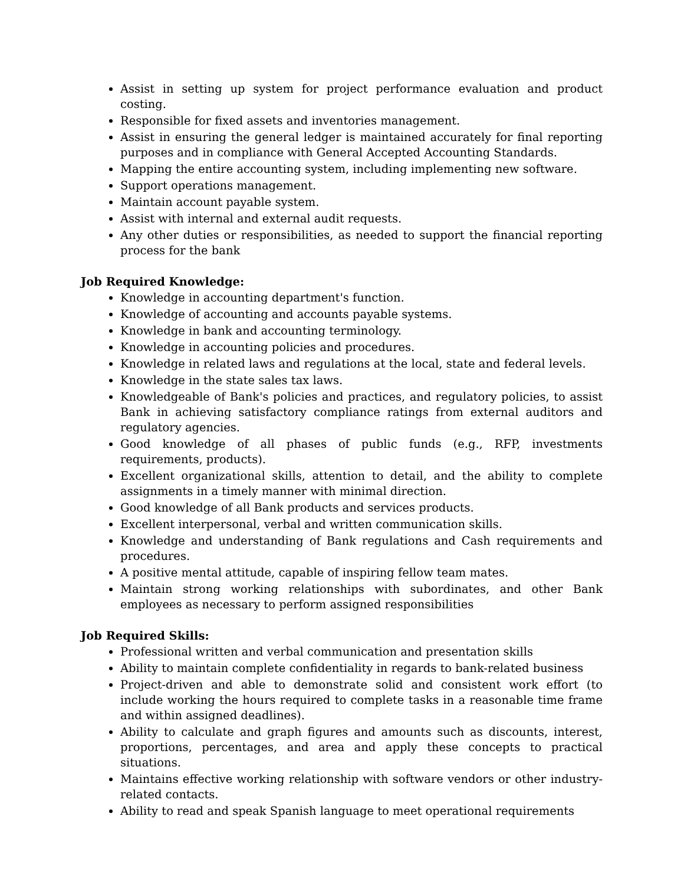Assist in setting up system for project performance evaluation and product costing.
Responsible for fixed assets and inventories management.
Assist in ensuring the general ledger is maintained accurately for final reporting purposes and in compliance with General Accepted Accounting Standards.
Mapping the entire accounting system, including implementing new software.
Support operations management.
Maintain account payable system.
Assist with internal and external audit requests.
Any other duties or responsibilities, as needed to support the financial reporting process for the bank
Job Required Knowledge:
Knowledge in accounting department's function.
Knowledge of accounting and accounts payable systems.
Knowledge in bank and accounting terminology.
Knowledge in accounting policies and procedures.
Knowledge in related laws and regulations at the local, state and federal levels.
Knowledge in the state sales tax laws.
Knowledgeable of Bank's policies and practices, and regulatory policies, to assist Bank in achieving satisfactory compliance ratings from external auditors and regulatory agencies.
Good knowledge of all phases of public funds (e.g., RFP, investments requirements, products).
Excellent organizational skills, attention to detail, and the ability to complete assignments in a timely manner with minimal direction.
Good knowledge of all Bank products and services products.
Excellent interpersonal, verbal and written communication skills.
Knowledge and understanding of Bank regulations and Cash requirements and procedures.
A positive mental attitude, capable of inspiring fellow team mates.
Maintain strong working relationships with subordinates, and other Bank employees as necessary to perform assigned responsibilities
Job Required Skills:
Professional written and verbal communication and presentation skills
Ability to maintain complete confidentiality in regards to bank-related business
Project-driven and able to demonstrate solid and consistent work effort (to include working the hours required to complete tasks in a reasonable time frame and within assigned deadlines).
Ability to calculate and graph figures and amounts such as discounts, interest, proportions, percentages, and area and apply these concepts to practical situations.
Maintains effective working relationship with software vendors or other industry-related contacts.
Ability to read and speak Spanish language to meet operational requirements